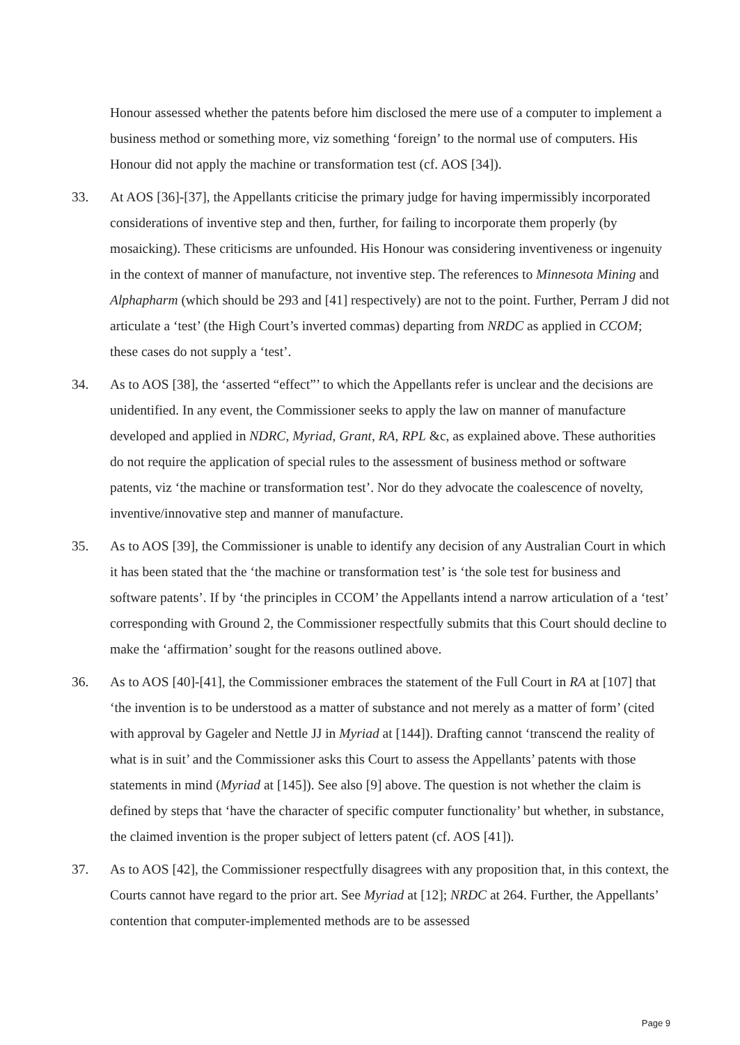Honour assessed whether the patents before him disclosed the mere use of a computer to implement a business method or something more, viz something ‘foreign’ to the normal use of computers. His Honour did not apply the machine or transformation test (cf. AOS [34]).
33. At AOS [36]-[37], the Appellants criticise the primary judge for having impermissibly incorporated considerations of inventive step and then, further, for failing to incorporate them properly (by mosaicking). These criticisms are unfounded. His Honour was considering inventiveness or ingenuity in the context of manner of manufacture, not inventive step. The references to Minnesota Mining and Alphapharm (which should be 293 and [41] respectively) are not to the point. Further, Perram J did not articulate a ‘test’ (the High Court’s inverted commas) departing from NRDC as applied in CCOM; these cases do not supply a ‘test’.
34. As to AOS [38], the ‘asserted “effect”’ to which the Appellants refer is unclear and the decisions are unidentified. In any event, the Commissioner seeks to apply the law on manner of manufacture developed and applied in NDRC, Myriad, Grant, RA, RPL &c, as explained above. These authorities do not require the application of special rules to the assessment of business method or software patents, viz ‘the machine or transformation test’. Nor do they advocate the coalescence of novelty, inventive/innovative step and manner of manufacture.
35. As to AOS [39], the Commissioner is unable to identify any decision of any Australian Court in which it has been stated that the ‘the machine or transformation test’ is ‘the sole test for business and software patents’. If by ‘the principles in CCOM’ the Appellants intend a narrow articulation of a ‘test’ corresponding with Ground 2, the Commissioner respectfully submits that this Court should decline to make the ‘affirmation’ sought for the reasons outlined above.
36. As to AOS [40]-[41], the Commissioner embraces the statement of the Full Court in RA at [107] that ‘the invention is to be understood as a matter of substance and not merely as a matter of form’ (cited with approval by Gageler and Nettle JJ in Myriad at [144]). Drafting cannot ‘transcend the reality of what is in suit’ and the Commissioner asks this Court to assess the Appellants’ patents with those statements in mind (Myriad at [145]). See also [9] above. The question is not whether the claim is defined by steps that ‘have the character of specific computer functionality’ but whether, in substance, the claimed invention is the proper subject of letters patent (cf. AOS [41]).
37. As to AOS [42], the Commissioner respectfully disagrees with any proposition that, in this context, the Courts cannot have regard to the prior art. See Myriad at [12]; NRDC at 264. Further, the Appellants’ contention that computer-implemented methods are to be assessed
Page 9